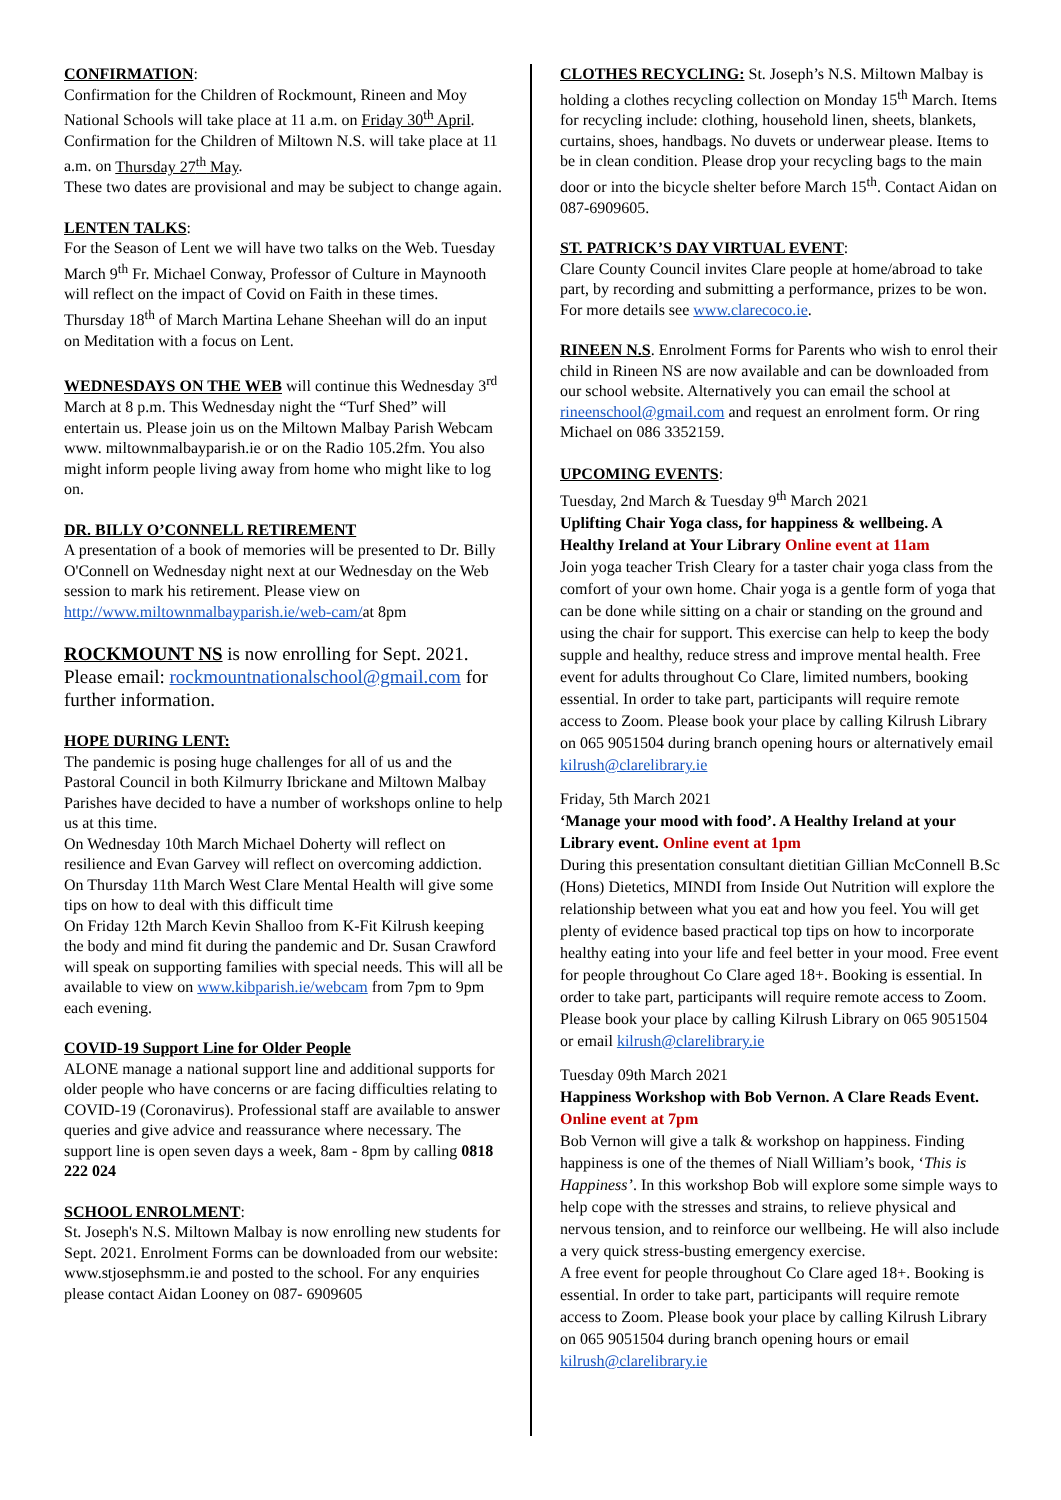CONFIRMATION:
Confirmation for the Children of Rockmount, Rineen and Moy National Schools will take place at 11 a.m. on Friday 30<sup>th</sup> April.
Confirmation for the Children of Miltown N.S. will take place at 11 a.m. on Thursday 27<sup>th</sup> May.
These two dates are provisional and may be subject to change again.
LENTEN TALKS:
For the Season of Lent we will have two talks on the Web. Tuesday March 9<sup>th</sup> Fr. Michael Conway, Professor of Culture in Maynooth will reflect on the impact of Covid on Faith in these times.
Thursday 18<sup>th</sup> of March Martina Lehane Sheehan will do an input on Meditation with a focus on Lent.
WEDNESDAYS ON THE WEB will continue this Wednesday 3<sup>rd</sup> March at 8 p.m. This Wednesday night the “Turf Shed” will entertain us. Please join us on the Miltown Malbay Parish Webcam
www. miltownmalbayparish.ie or on the Radio 105.2fm. You also might inform people living away from home who might like to log on.
DR. BILLY O’CONNELL RETIREMENT
A presentation of a book of memories will be presented to Dr. Billy O'Connell on Wednesday night next at our Wednesday on the Web session to mark his retirement. Please view on http://www.miltownmalbayparish.ie/web-cam/at 8pm
ROCKMOUNT NS is now enrolling for Sept. 2021. Please email: rockmountnationalschool@gmail.com for further information.
HOPE DURING LENT:
The pandemic is posing huge challenges for all of us and the Pastoral Council in both Kilmurry Ibrickane and Miltown Malbay Parishes have decided to have a number of workshops online to help us at this time.
On Wednesday 10th March Michael Doherty will reflect on resilience and Evan Garvey will reflect on overcoming addiction.
On Thursday 11th March West Clare Mental Health will give some tips on how to deal with this difficult time
On Friday 12th March Kevin Shalloo from K-Fit Kilrush keeping the body and mind fit during the pandemic and Dr. Susan Crawford will speak on supporting families with special needs. This will all be available to view on www.kibparish.ie/webcam from 7pm to 9pm each evening.
COVID-19 Support Line for Older People
ALONE manage a national support line and additional supports for older people who have concerns or are facing difficulties relating to COVID-19 (Coronavirus). Professional staff are available to answer queries and give advice and reassurance where necessary. The support line is open seven days a week, 8am - 8pm by calling 0818 222 024
SCHOOL ENROLMENT:
St. Joseph's N.S. Miltown Malbay is now enrolling new students for Sept. 2021. Enrolment Forms can be downloaded from our website: www.stjosephsmm.ie and posted to the school. For any enquiries please contact Aidan Looney on 087- 6909605
CLOTHES RECYCLING: St. Joseph’s N.S. Miltown Malbay is holding a clothes recycling collection on Monday 15<sup>th</sup> March. Items for recycling include: clothing, household linen, sheets, blankets, curtains, shoes, handbags. No duvets or underwear please. Items to be in clean condition. Please drop your recycling bags to the main door or into the bicycle shelter before March 15<sup>th</sup>. Contact Aidan on 087-6909605.
ST. PATRICK’S DAY VIRTUAL EVENT:
Clare County Council invites Clare people at home/abroad to take part, by recording and submitting a performance, prizes to be won. For more details see www.clarecoco.ie.
RINEEN N.S. Enrolment Forms for Parents who wish to enrol their child in Rineen NS are now available and can be downloaded from our school website. Alternatively you can email the school at rineenschool@gmail.com and request an enrolment form. Or ring Michael on 086 3352159.
UPCOMING EVENTS:
Tuesday, 2nd March & Tuesday 9<sup>th</sup> March 2021
Uplifting Chair Yoga class, for happiness & wellbeing. A Healthy Ireland at Your Library Online event at 11am
Join yoga teacher Trish Cleary for a taster chair yoga class from the comfort of your own home. Chair yoga is a gentle form of yoga that can be done while sitting on a chair or standing on the ground and using the chair for support. This exercise can help to keep the body supple and healthy, reduce stress and improve mental health. Free event for adults throughout Co Clare, limited numbers, booking essential. In order to take part, participants will require remote access to Zoom. Please book your place by calling Kilrush Library on 065 9051504 during branch opening hours or alternatively email kilrush@clarelibrary.ie
Friday, 5th March 2021
‘Manage your mood with food’. A Healthy Ireland at your Library event. Online event at 1pm
During this presentation consultant dietitian Gillian McConnell B.Sc (Hons) Dietetics, MINDI from Inside Out Nutrition will explore the relationship between what you eat and how you feel. You will get plenty of evidence based practical top tips on how to incorporate healthy eating into your life and feel better in your mood. Free event for people throughout Co Clare aged 18+. Booking is essential. In order to take part, participants will require remote access to Zoom. Please book your place by calling Kilrush Library on 065 9051504 or email kilrush@clarelibrary.ie
Tuesday 09th March 2021
Happiness Workshop with Bob Vernon. A Clare Reads Event. Online event at 7pm
Bob Vernon will give a talk & workshop on happiness. Finding happiness is one of the themes of Niall William’s book, ‘This is Happiness’. In this workshop Bob will explore some simple ways to help cope with the stresses and strains, to relieve physical and nervous tension, and to reinforce our wellbeing. He will also include a very quick stress-busting emergency exercise.
A free event for people throughout Co Clare aged 18+. Booking is essential. In order to take part, participants will require remote access to Zoom. Please book your place by calling Kilrush Library on 065 9051504 during branch opening hours or email kilrush@clarelibrary.ie